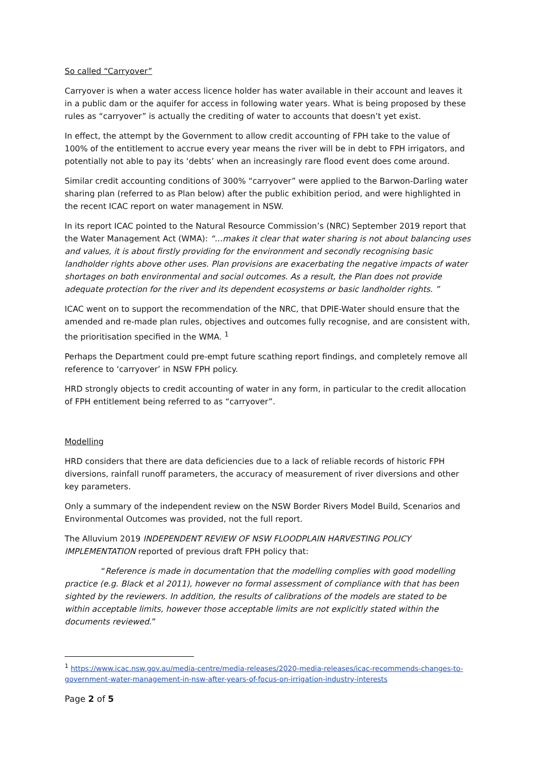So called “Carryover”
Carryover is when a water access licence holder has water available in their account and leaves it in a public dam or the aquifer for access in following water years. What is being proposed by these rules as “carryover” is actually the crediting of water to accounts that doesn’t yet exist.
In effect, the attempt by the Government to allow credit accounting of FPH take to the value of 100% of the entitlement to accrue every year means the river will be in debt to FPH irrigators, and potentially not able to pay its ‘debts’ when an increasingly rare flood event does come around.
Similar credit accounting conditions of 300% “carryover” were applied to the Barwon-Darling water sharing plan (referred to as Plan below) after the public exhibition period, and were highlighted in the recent ICAC report on water management in NSW.
In its report ICAC pointed to the Natural Resource Commission’s (NRC) September 2019 report that the Water Management Act (WMA): “…makes it clear that water sharing is not about balancing uses and values, it is about firstly providing for the environment and secondly recognising basic landholder rights above other uses. Plan provisions are exacerbating the negative impacts of water shortages on both environmental and social outcomes. As a result, the Plan does not provide adequate protection for the river and its dependent ecosystems or basic landholder rights. ”
ICAC went on to support the recommendation of the NRC, that DPIE-Water should ensure that the amended and re-made plan rules, objectives and outcomes fully recognise, and are consistent with, the prioritisation specified in the WMA. <sup>1</sup>
Perhaps the Department could pre-empt future scathing report findings, and completely remove all reference to ‘carryover’ in NSW FPH policy.
HRD strongly objects to credit accounting of water in any form, in particular to the credit allocation of FPH entitlement being referred to as “carryover”.
Modelling
HRD considers that there are data deficiencies due to a lack of reliable records of historic FPH diversions, rainfall runoff parameters, the accuracy of measurement of river diversions and other key parameters.
Only a summary of the independent review on the NSW Border Rivers Model Build, Scenarios and Environmental Outcomes was provided, not the full report.
The Alluvium 2019 INDEPENDENT REVIEW OF NSW FLOODPLAIN HARVESTING POLICY IMPLEMENTATION reported of previous draft FPH policy that:
“Reference is made in documentation that the modelling complies with good modelling practice (e.g. Black et al 2011), however no formal assessment of compliance with that has been sighted by the reviewers. In addition, the results of calibrations of the models are stated to be within acceptable limits, however those acceptable limits are not explicitly stated within the documents reviewed.”
<sup>1</sup> https://www.icac.nsw.gov.au/media-centre/media-releases/2020-media-releases/icac-recommends-changes-to-government-water-management-in-nsw-after-years-of-focus-on-irrigation-industry-interests
Page 2 of 5